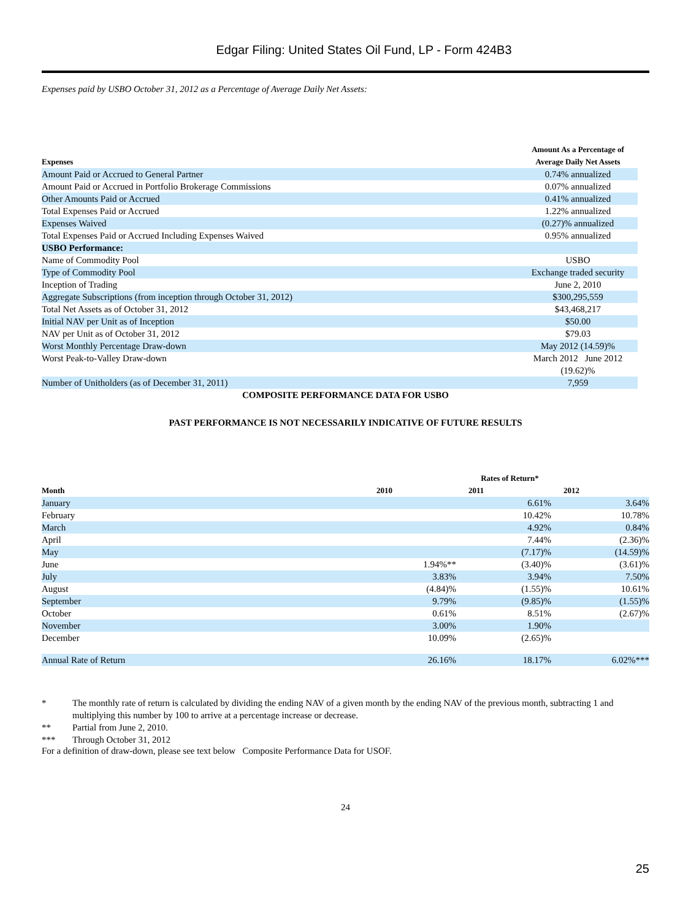Edgar Filing: United States Oil Fund, LP - Form 424B3
Expenses paid by USBO October 31, 2012 as a Percentage of Average Daily Net Assets:
| Expenses | Amount As a Percentage of Average Daily Net Assets |
| --- | --- |
| Amount Paid or Accrued to General Partner | 0.74% annualized |
| Amount Paid or Accrued in Portfolio Brokerage Commissions | 0.07% annualized |
| Other Amounts Paid or Accrued | 0.41% annualized |
| Total Expenses Paid or Accrued | 1.22% annualized |
| Expenses Waived | (0.27)% annualized |
| Total Expenses Paid or Accrued Including Expenses Waived | 0.95% annualized |
| USBO Performance: | |
| Name of Commodity Pool | USBO |
| Type of Commodity Pool | Exchange traded security |
| Inception of Trading | June 2, 2010 |
| Aggregate Subscriptions (from inception through October 31, 2012) | $300,295,559 |
| Total Net Assets as of October 31, 2012 | $43,468,217 |
| Initial NAV per Unit as of Inception | $50.00 |
| NAV per Unit as of October 31, 2012 | $79.03 |
| Worst Monthly Percentage Draw-down | May 2012 (14.59)% |
| Worst Peak-to-Valley Draw-down | March 2012 June 2012 (19.62)% |
| Number of Unitholders (as of December 31, 2011) | 7,959 |
COMPOSITE PERFORMANCE DATA FOR USBO
PAST PERFORMANCE IS NOT NECESSARILY INDICATIVE OF FUTURE RESULTS
| | Rates of Return* | | |
| --- | --- | --- | --- |
| Month | 2010 | 2011 | 2012 |
| January | | 6.61% | 3.64% |
| February | | 10.42% | 10.78% |
| March | | 4.92% | 0.84% |
| April | | 7.44% | (2.36)% |
| May | | (7.17)% | (14.59)% |
| June | 1.94%** | (3.40)% | (3.61)% |
| July | 3.83% | 3.94% | 7.50% |
| August | (4.84)% | (1.55)% | 10.61% |
| September | 9.79% | (9.85)% | (1.55)% |
| October | 0.61% | 8.51% | (2.67)% |
| November | 3.00% | 1.90% | |
| December | 10.09% | (2.65)% | |
| Annual Rate of Return | 26.16% | 18.17% | 6.02%*** |
| * | The monthly rate of return is calculated by dividing the ending NAV of a given month by the ending NAV of the previous month, subtracting 1 and multiplying this number by 100 to arrive at a percentage increase or decrease. |
| ** | Partial from June 2, 2010. |
| *** | Through October 31, 2012 |
For a definition of draw-down, please see text below Composite Performance Data for USOF.
24
25